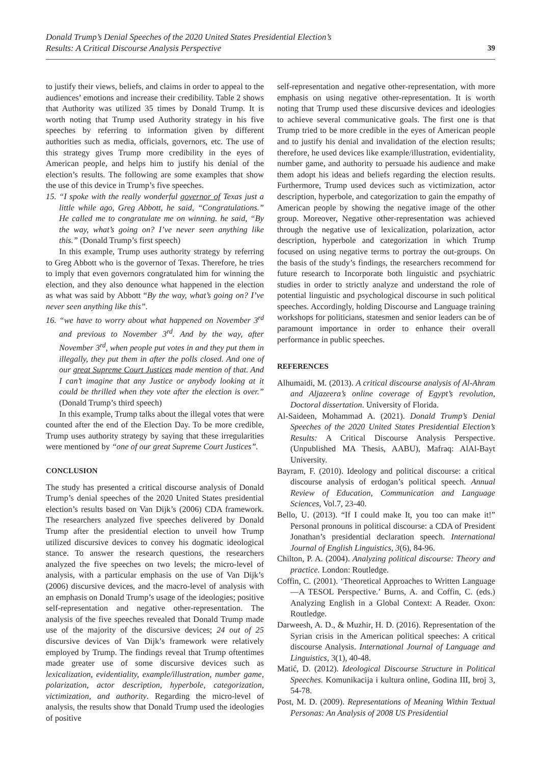Donald Trump’s Denial Speeches of the 2020 United States Presidential Election’s
Results: A Critical Discourse Analysis Perspective 39
to justify their views, beliefs, and claims in order to appeal to the audiences’ emotions and increase their credibility. Table 2 shows that Authority was utilized 35 times by Donald Trump. It is worth noting that Trump used Authority strategy in his five speeches by referring to information given by different authorities such as media, officials, governors, etc. The use of this strategy gives Trump more credibility in the eyes of American people, and helps him to justify his denial of the election’s results. The following are some examples that show the use of this device in Trump’s five speeches.
15. “I spoke with the really wonderful governor of Texas just a little while ago, Greg Abbott, he said, “Congratulations.” He called me to congratulate me on winning. he said, “By the way, what’s going on? I’ve never seen anything like this.” (Donald Trump’s first speech)
In this example, Trump uses authority strategy by referring to Greg Abbott who is the governor of Texas. Therefore, he tries to imply that even governors congratulated him for winning the election, and they also denounce what happened in the election as what was said by Abbott “By the way, what’s going on? I’ve never seen anything like this”.
16. “we have to worry about what happened on November 3<sup>rd</sup> and previous to November 3<sup>rd</sup>. And by the way, after November 3<sup>rd</sup>, when people put votes in and they put them in illegally, they put them in after the polls closed. And one of our great Supreme Court Justices made mention of that. And I can’t imagine that any Justice or anybody looking at it could be thrilled when they vote after the election is over.” (Donald Trump’s third speech)
In this example, Trump talks about the illegal votes that were counted after the end of the Election Day. To be more credible, Trump uses authority strategy by saying that these irregularities were mentioned by “one of our great Supreme Court Justices”.
CONCLUSION
The study has presented a critical discourse analysis of Donald Trump’s denial speeches of the 2020 United States presidential election’s results based on Van Dijk’s (2006) CDA framework. The researchers analyzed five speeches delivered by Donald Trump after the presidential election to unveil how Trump utilized discursive devices to convey his dogmatic ideological stance. To answer the research questions, the researchers analyzed the five speeches on two levels; the micro-level of analysis, with a particular emphasis on the use of Van Dijk’s (2006) discursive devices, and the macro-level of analysis with an emphasis on Donald Trump’s usage of the ideologies; positive self-representation and negative other-representation. The analysis of the five speeches revealed that Donald Trump made use of the majority of the discursive devices; 24 out of 25 discursive devices of Van Dijk’s framework were relatively employed by Trump. The findings reveal that Trump oftentimes made greater use of some discursive devices such as lexicalization, evidentiality, example/illustration, number game, polarization, actor description, hyperbole, categorization, victimization, and authority. Regarding the micro-level of analysis, the results show that Donald Trump used the ideologies of positive
self-representation and negative other-representation, with more emphasis on using negative other-representation. It is worth noting that Trump used these discursive devices and ideologies to achieve several communicative goals. The first one is that Trump tried to be more credible in the eyes of American people and to justify his denial and invalidation of the election results; therefore, he used devices like example/illustration, evidentiality, number game, and authority to persuade his audience and make them adopt his ideas and beliefs regarding the election results. Furthermore, Trump used devices such as victimization, actor description, hyperbole, and categorization to gain the empathy of American people by showing the negative image of the other group. Moreover, Negative other-representation was achieved through the negative use of lexicalization, polarization, actor description, hyperbole and categorization in which Trump focused on using negative terms to portray the out-groups. On the basis of the study’s findings, the researchers recommend for future research to Incorporate both linguistic and psychiatric studies in order to strictly analyze and understand the role of potential linguistic and psychological discourse in such political speeches. Accordingly, holding Discourse and Language training workshops for politicians, statesmen and senior leaders can be of paramount importance in order to enhance their overall performance in public speeches.
REFERENCES
Alhumaidi, M. (2013). A critical discourse analysis of Al-Ahram and Aljazeera’s online coverage of Egypt’s revolution, Doctoral dissertation. University of Florida.
Al-Saideen, Mohammad A. (2021). Donald Trump’s Denial Speeches of the 2020 United States Presidential Election’s Results: A Critical Discourse Analysis Perspective. (Unpublished MA Thesis, AABU), Mafraq: AlAl-Bayt University.
Bayram, F. (2010). Ideology and political discourse: a critical discourse analysis of erdogan’s political speech. Annual Review of Education, Communication and Language Sciences, Vol.7, 23-40.
Bello, U. (2013). “If I could make It, you too can make it!” Personal pronouns in political discourse: a CDA of President Jonathan’s presidential declaration speech. International Journal of English Linguistics, 3(6), 84-96.
Chilton, P. A. (2004). Analyzing political discourse: Theory and practice. London: Routledge.
Coffin, C. (2001). ‘Theoretical Approaches to Written Language—A TESOL Perspective.’ Burns, A. and Coffin, C. (eds.) Analyzing English in a Global Context: A Reader. Oxon: Routledge.
Darweesh, A. D., & Muzhir, H. D. (2016). Representation of the Syrian crisis in the American political speeches: A critical discourse Analysis. International Journal of Language and Linguistics, 3(1), 40-48.
Matić, D. (2012). Ideological Discourse Structure in Political Speeches. Komunikacija i kultura online, Godina III, broj 3, 54-78.
Post, M. D. (2009). Representations of Meaning Within Textual Personas: An Analysis of 2008 US Presidential